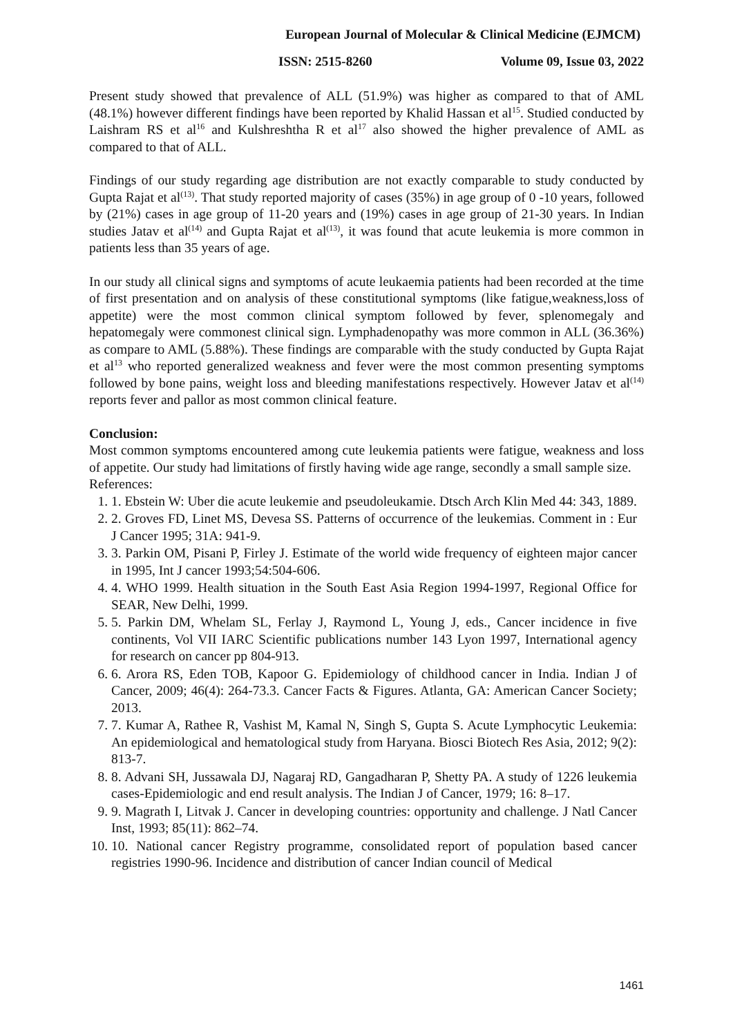European Journal of Molecular & Clinical Medicine (EJMCM)
ISSN: 2515-8260 Volume 09, Issue 03, 2022
Present study showed that prevalence of ALL (51.9%) was higher as compared to that of AML (48.1%) however different findings have been reported by Khalid Hassan et al<sup>15</sup>. Studied conducted by Laishram RS et al<sup>16</sup> and Kulshreshtha R et al<sup>17</sup> also showed the higher prevalence of AML as compared to that of ALL.
Findings of our study regarding age distribution are not exactly comparable to study conducted by Gupta Rajat et al<sup>(13)</sup>. That study reported majority of cases (35%) in age group of 0 -10 years, followed by (21%) cases in age group of 11-20 years and (19%) cases in age group of 21-30 years. In Indian studies Jatav et al<sup>(14)</sup> and Gupta Rajat et al<sup>(13)</sup>, it was found that acute leukemia is more common in patients less than 35 years of age.
In our study all clinical signs and symptoms of acute leukaemia patients had been recorded at the time of first presentation and on analysis of these constitutional symptoms (like fatigue,weakness,loss of appetite) were the most common clinical symptom followed by fever, splenomegaly and hepatomegaly were commonest clinical sign. Lymphadenopathy was more common in ALL (36.36%) as compare to AML (5.88%). These findings are comparable with the study conducted by Gupta Rajat et al<sup>13</sup> who reported generalized weakness and fever were the most common presenting symptoms followed by bone pains, weight loss and bleeding manifestations respectively. However Jatav et al<sup>(14)</sup> reports fever and pallor as most common clinical feature.
Conclusion:
Most common symptoms encountered among cute leukemia patients were fatigue, weakness and loss of appetite. Our study had limitations of firstly having wide age range, secondly a small sample size.
References:
1. 1. Ebstein W: Uber die acute leukemie and pseudoleukamie. Dtsch Arch Klin Med 44: 343, 1889.
2. 2. Groves FD, Linet MS, Devesa SS. Patterns of occurrence of the leukemias. Comment in : Eur J Cancer 1995; 31A: 941-9.
3. 3. Parkin OM, Pisani P, Firley J. Estimate of the world wide frequency of eighteen major cancer in 1995, Int J cancer 1993;54:504-606.
4. 4. WHO 1999. Health situation in the South East Asia Region 1994-1997, Regional Office for SEAR, New Delhi, 1999.
5. 5. Parkin DM, Whelam SL, Ferlay J, Raymond L, Young J, eds., Cancer incidence in five continents, Vol VII IARC Scientific publications number 143 Lyon 1997, International agency for research on cancer pp 804-913.
6. 6. Arora RS, Eden TOB, Kapoor G. Epidemiology of childhood cancer in India. Indian J of Cancer, 2009; 46(4): 264-73.3. Cancer Facts & Figures. Atlanta, GA: American Cancer Society; 2013.
7. 7. Kumar A, Rathee R, Vashist M, Kamal N, Singh S, Gupta S. Acute Lymphocytic Leukemia: An epidemiological and hematological study from Haryana. Biosci Biotech Res Asia, 2012; 9(2): 813-7.
8. 8. Advani SH, Jussawala DJ, Nagaraj RD, Gangadharan P, Shetty PA. A study of 1226 leukemia cases-Epidemiologic and end result analysis. The Indian J of Cancer, 1979; 16: 8–17.
9. 9. Magrath I, Litvak J. Cancer in developing countries: opportunity and challenge. J Natl Cancer Inst, 1993; 85(11): 862–74.
10. 10. National cancer Registry programme, consolidated report of population based cancer registries 1990-96. Incidence and distribution of cancer Indian council of Medical
1461